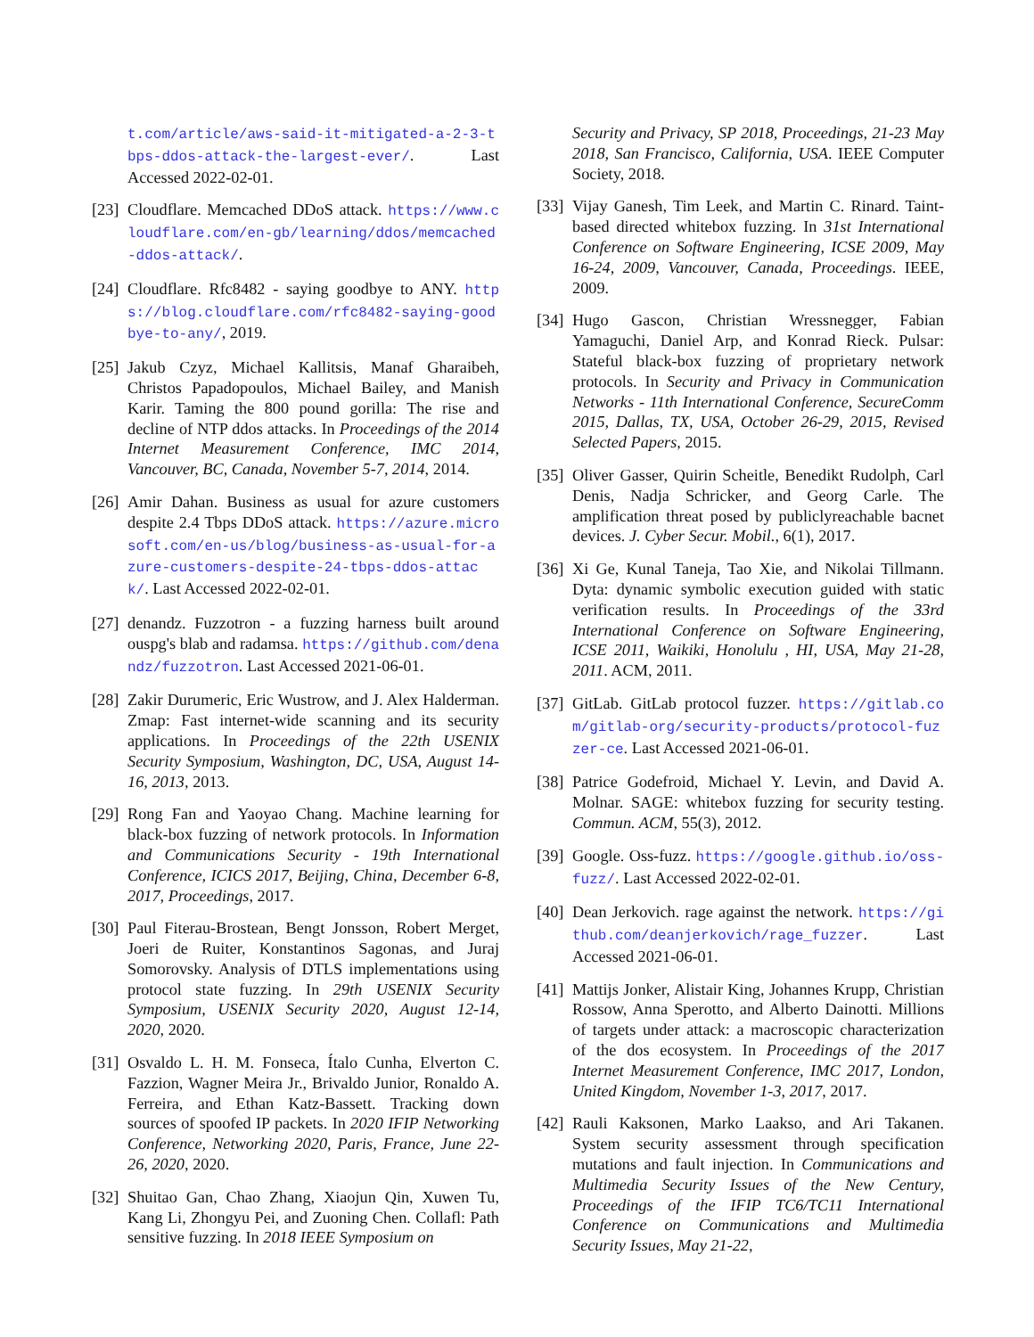t.com/article/aws-said-it-mitigated-a-2-3-tbps-ddos-attack-the-largest-ever/. Last Accessed 2022-02-01.
[23] Cloudflare. Memcached DDoS attack. https://www.cloudflare.com/en-gb/learning/ddos/memcached-ddos-attack/.
[24] Cloudflare. Rfc8482 - saying goodbye to ANY. https://blog.cloudflare.com/rfc8482-saying-goodbye-to-any/, 2019.
[25] Jakub Czyz, Michael Kallitsis, Manaf Gharaibeh, Christos Papadopoulos, Michael Bailey, and Manish Karir. Taming the 800 pound gorilla: The rise and decline of NTP ddos attacks. In Proceedings of the 2014 Internet Measurement Conference, IMC 2014, Vancouver, BC, Canada, November 5-7, 2014, 2014.
[26] Amir Dahan. Business as usual for azure customers despite 2.4 Tbps DDoS attack. https://azure.microsoft.com/en-us/blog/business-as-usual-for-azure-customers-despite-24-tbps-ddos-attack/. Last Accessed 2022-02-01.
[27] denandz. Fuzzotron - a fuzzing harness built around ouspg's blab and radamsa. https://github.com/denandz/fuzzotron. Last Accessed 2021-06-01.
[28] Zakir Durumeric, Eric Wustrow, and J. Alex Halderman. Zmap: Fast internet-wide scanning and its security applications. In Proceedings of the 22th USENIX Security Symposium, Washington, DC, USA, August 14-16, 2013, 2013.
[29] Rong Fan and Yaoyao Chang. Machine learning for black-box fuzzing of network protocols. In Information and Communications Security - 19th International Conference, ICICS 2017, Beijing, China, December 6-8, 2017, Proceedings, 2017.
[30] Paul Fiterau-Brostean, Bengt Jonsson, Robert Merget, Joeri de Ruiter, Konstantinos Sagonas, and Juraj Somorovsky. Analysis of DTLS implementations using protocol state fuzzing. In 29th USENIX Security Symposium, USENIX Security 2020, August 12-14, 2020, 2020.
[31] Osvaldo L. H. M. Fonseca, Ítalo Cunha, Elverton C. Fazzion, Wagner Meira Jr., Brivaldo Junior, Ronaldo A. Ferreira, and Ethan Katz-Bassett. Tracking down sources of spoofed IP packets. In 2020 IFIP Networking Conference, Networking 2020, Paris, France, June 22-26, 2020, 2020.
[32] Shuitao Gan, Chao Zhang, Xiaojun Qin, Xuwen Tu, Kang Li, Zhongyu Pei, and Zuoning Chen. Collafl: Path sensitive fuzzing. In 2018 IEEE Symposium on
Security and Privacy, SP 2018, Proceedings, 21-23 May 2018, San Francisco, California, USA. IEEE Computer Society, 2018.
[33] Vijay Ganesh, Tim Leek, and Martin C. Rinard. Taint-based directed whitebox fuzzing. In 31st International Conference on Software Engineering, ICSE 2009, May 16-24, 2009, Vancouver, Canada, Proceedings. IEEE, 2009.
[34] Hugo Gascon, Christian Wressnegger, Fabian Yamaguchi, Daniel Arp, and Konrad Rieck. Pulsar: Stateful black-box fuzzing of proprietary network protocols. In Security and Privacy in Communication Networks - 11th International Conference, SecureComm 2015, Dallas, TX, USA, October 26-29, 2015, Revised Selected Papers, 2015.
[35] Oliver Gasser, Quirin Scheitle, Benedikt Rudolph, Carl Denis, Nadja Schricker, and Georg Carle. The amplification threat posed by publiclyreachable bacnet devices. J. Cyber Secur. Mobil., 6(1), 2017.
[36] Xi Ge, Kunal Taneja, Tao Xie, and Nikolai Tillmann. Dyta: dynamic symbolic execution guided with static verification results. In Proceedings of the 33rd International Conference on Software Engineering, ICSE 2011, Waikiki, Honolulu , HI, USA, May 21-28, 2011. ACM, 2011.
[37] GitLab. GitLab protocol fuzzer. https://gitlab.com/gitlab-org/security-products/protocol-fuzzer-ce. Last Accessed 2021-06-01.
[38] Patrice Godefroid, Michael Y. Levin, and David A. Molnar. SAGE: whitebox fuzzing for security testing. Commun. ACM, 55(3), 2012.
[39] Google. Oss-fuzz. https://google.github.io/oss-fuzz/. Last Accessed 2022-02-01.
[40] Dean Jerkovich. rage against the network. https://github.com/deanjerkovich/rage_fuzzer. Last Accessed 2021-06-01.
[41] Mattijs Jonker, Alistair King, Johannes Krupp, Christian Rossow, Anna Sperotto, and Alberto Dainotti. Millions of targets under attack: a macroscopic characterization of the dos ecosystem. In Proceedings of the 2017 Internet Measurement Conference, IMC 2017, London, United Kingdom, November 1-3, 2017, 2017.
[42] Rauli Kaksonen, Marko Laakso, and Ari Takanen. System security assessment through specification mutations and fault injection. In Communications and Multimedia Security Issues of the New Century, Proceedings of the IFIP TC6/TC11 International Conference on Communications and Multimedia Security Issues, May 21-22,